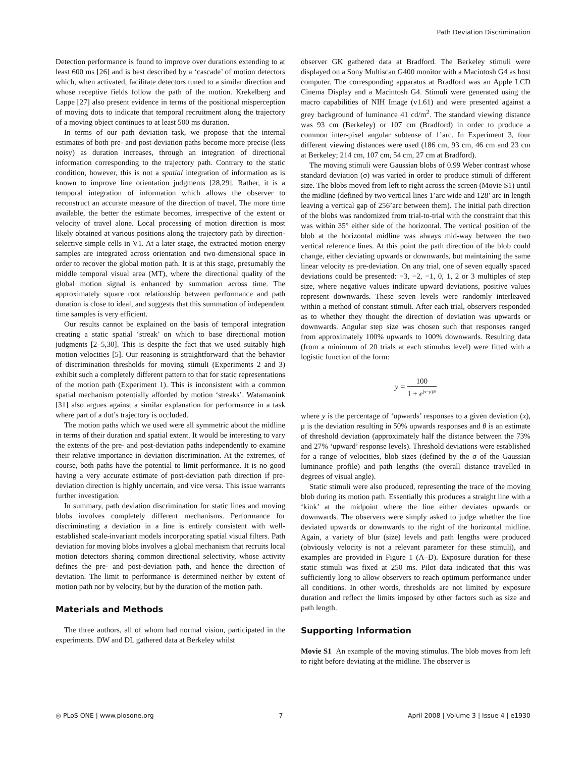Path Deviation Discrimination
Detection performance is found to improve over durations extending to at least 600 ms [26] and is best described by a ‘cascade’ of motion detectors which, when activated, facilitate detectors tuned to a similar direction and whose receptive fields follow the path of the motion. Krekelberg and Lappe [27] also present evidence in terms of the positional misperception of moving dots to indicate that temporal recruitment along the trajectory of a moving object continues to at least 500 ms duration.
In terms of our path deviation task, we propose that the internal estimates of both pre- and post-deviation paths become more precise (less noisy) as duration increases, through an integration of directional information corresponding to the trajectory path. Contrary to the static condition, however, this is not a spatial integration of information as is known to improve line orientation judgments [28,29]. Rather, it is a temporal integration of information which allows the observer to reconstruct an accurate measure of the direction of travel. The more time available, the better the estimate becomes, irrespective of the extent or velocity of travel alone. Local processing of motion direction is most likely obtained at various positions along the trajectory path by direction-selective simple cells in V1. At a later stage, the extracted motion energy samples are integrated across orientation and two-dimensional space in order to recover the global motion path. It is at this stage, presumably the middle temporal visual area (MT), where the directional quality of the global motion signal is enhanced by summation across time. The approximately square root relationship between performance and path duration is close to ideal, and suggests that this summation of independent time samples is very efficient.
Our results cannot be explained on the basis of temporal integration creating a static spatial ‘streak’ on which to base directional motion judgments [2–5,30]. This is despite the fact that we used suitably high motion velocities [5]. Our reasoning is straightforward–that the behavior of discrimination thresholds for moving stimuli (Experiments 2 and 3) exhibit such a completely different pattern to that for static representations of the motion path (Experiment 1). This is inconsistent with a common spatial mechanism potentially afforded by motion ‘streaks’. Watamaniuk [31] also argues against a similar explanation for performance in a task where part of a dot’s trajectory is occluded.
The motion paths which we used were all symmetric about the midline in terms of their duration and spatial extent. It would be interesting to vary the extents of the pre- and post-deviation paths independently to examine their relative importance in deviation discrimination. At the extremes, of course, both paths have the potential to limit performance. It is no good having a very accurate estimate of post-deviation path direction if pre-deviation direction is highly uncertain, and vice versa. This issue warrants further investigation.
In summary, path deviation discrimination for static lines and moving blobs involves completely different mechanisms. Performance for discriminating a deviation in a line is entirely consistent with well-established scale-invariant models incorporating spatial visual filters. Path deviation for moving blobs involves a global mechanism that recruits local motion detectors sharing common directional selectivity, whose activity defines the pre- and post-deviation path, and hence the direction of deviation. The limit to performance is determined neither by extent of motion path nor by velocity, but by the duration of the motion path.
Materials and Methods
The three authors, all of whom had normal vision, participated in the experiments. DW and DL gathered data at Berkeley whilst
observer GK gathered data at Bradford. The Berkeley stimuli were displayed on a Sony Multiscan G400 monitor with a Macintosh G4 as host computer. The corresponding apparatus at Bradford was an Apple LCD Cinema Display and a Macintosh G4. Stimuli were generated using the macro capabilities of NIH Image (v1.61) and were presented against a grey background of luminance 41 cd/m<sup>2</sup>. The standard viewing distance was 93 cm (Berkeley) or 107 cm (Bradford) in order to produce a common inter-pixel angular subtense of 1’arc. In Experiment 3, four different viewing distances were used (186 cm, 93 cm, 46 cm and 23 cm at Berkeley; 214 cm, 107 cm, 54 cm, 27 cm at Bradford).
The moving stimuli were Gaussian blobs of 0.99 Weber contrast whose standard deviation (σ) was varied in order to produce stimuli of different size. The blobs moved from left to right across the screen (Movie S1) until the midline (defined by two vertical lines 1’arc wide and 128’ arc in length leaving a vertical gap of 256’arc between them). The initial path direction of the blobs was randomized from trial-to-trial with the constraint that this was within 35° either side of the horizontal. The vertical position of the blob at the horizontal midline was always mid-way between the two vertical reference lines. At this point the path direction of the blob could change, either deviating upwards or downwards, but maintaining the same linear velocity as pre-deviation. On any trial, one of seven equally spaced deviations could be presented: −3, −2, −1, 0, 1, 2 or 3 multiples of step size, where negative values indicate upward deviations, positive values represent downwards. These seven levels were randomly interleaved within a method of constant stimuli. After each trial, observers responded as to whether they thought the direction of deviation was upwards or downwards. Angular step size was chosen such that responses ranged from approximately 100% upwards to 100% downwards. Resulting data (from a minimum of 20 trials at each stimulus level) were fitted with a logistic function of the form:
y = 100 1 + e<sup>(x−μ)/θ</sup>
where y is the percentage of ‘upwards’ responses to a given deviation (x), μ is the deviation resulting in 50% upwards responses and θ is an estimate of threshold deviation (approximately half the distance between the 73% and 27% ‘upward’ response levels). Threshold deviations were established for a range of velocities, blob sizes (defined by the σ of the Gaussian luminance profile) and path lengths (the overall distance travelled in degrees of visual angle).
Static stimuli were also produced, representing the trace of the moving blob during its motion path. Essentially this produces a straight line with a ‘kink’ at the midpoint where the line either deviates upwards or downwards. The observers were simply asked to judge whether the line deviated upwards or downwards to the right of the horizontal midline. Again, a variety of blur (size) levels and path lengths were produced (obviously velocity is not a relevant parameter for these stimuli), and examples are provided in Figure 1 (A–D). Exposure duration for these static stimuli was fixed at 250 ms. Pilot data indicated that this was sufficiently long to allow observers to reach optimum performance under all conditions. In other words, thresholds are not limited by exposure duration and reflect the limits imposed by other factors such as size and path length.
Supporting Information
Movie S1 An example of the moving stimulus. The blob moves from left to right before deviating at the midline. The observer is
◎ PLoS ONE | www.plosone.org 7 April 2008 | Volume 3 | Issue 4 | e1930